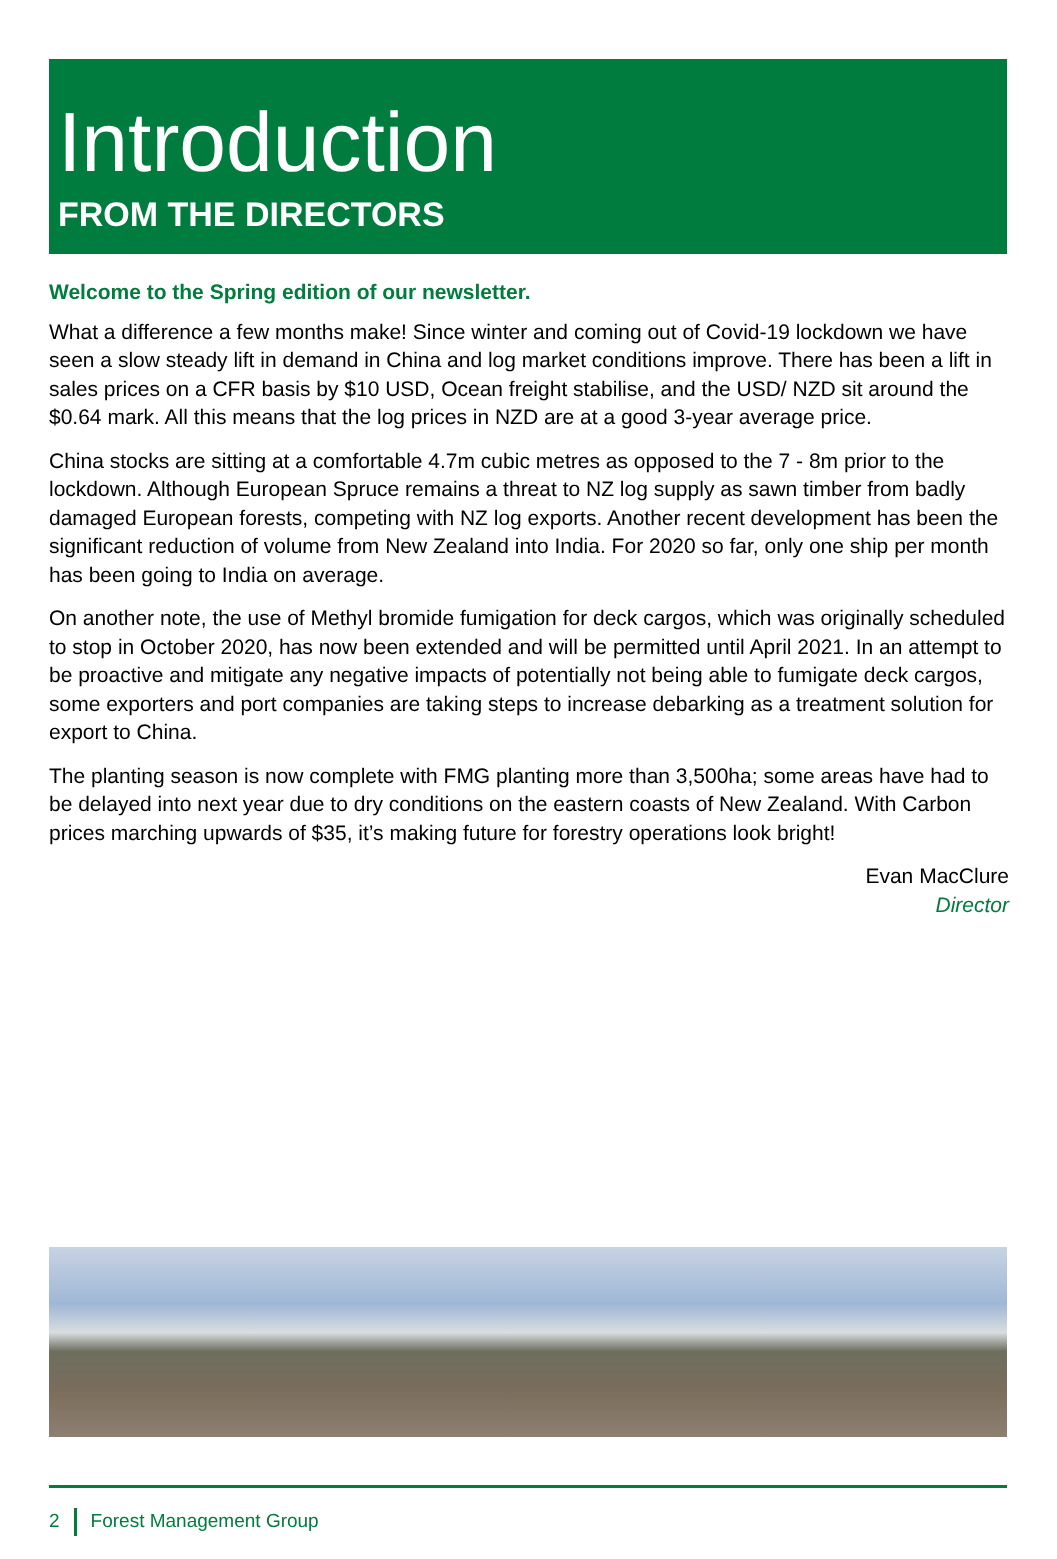Introduction
FROM THE DIRECTORS
Welcome to the Spring edition of our newsletter.
What a difference a few months make! Since winter and coming out of Covid-19 lockdown we have seen a slow steady lift in demand in China and log market conditions improve. There has been a lift in sales prices on a CFR basis by $10 USD, Ocean freight stabilise, and the USD/ NZD sit around the $0.64 mark. All this means that the log prices in NZD are at a good 3-year average price.
China stocks are sitting at a comfortable 4.7m cubic metres as opposed to the 7 - 8m prior to the lockdown. Although European Spruce remains a threat to NZ log supply as sawn timber from badly damaged European forests, competing with NZ log exports. Another recent development has been the significant reduction of volume from New Zealand into India. For 2020 so far, only one ship per month has been going to India on average.
On another note, the use of Methyl bromide fumigation for deck cargos, which was originally scheduled to stop in October 2020, has now been extended and will be permitted until April 2021. In an attempt to be proactive and mitigate any negative impacts of potentially not being able to fumigate deck cargos, some exporters and port companies are taking steps to increase debarking as a treatment solution for export to China.
The planting season is now complete with FMG planting more than 3,500ha; some areas have had to be delayed into next year due to dry conditions on the eastern coasts of New Zealand. With Carbon prices marching upwards of $35, it’s making future for forestry operations look bright!
Evan MacClure
Director
2 Forest Management Group